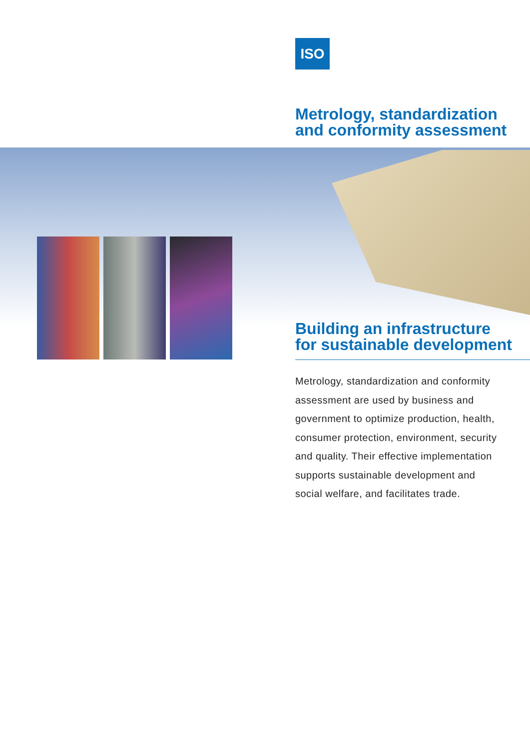ISO
Metrology, standardization
and conformity assessment
Building an infrastructure
for sustainable development
Metrology, standardization and conformity assessment are used by business and government to optimize production, health, consumer protection, environment, security and quality. Their effective implementation supports sustainable development and social welfare, and facilitates trade.